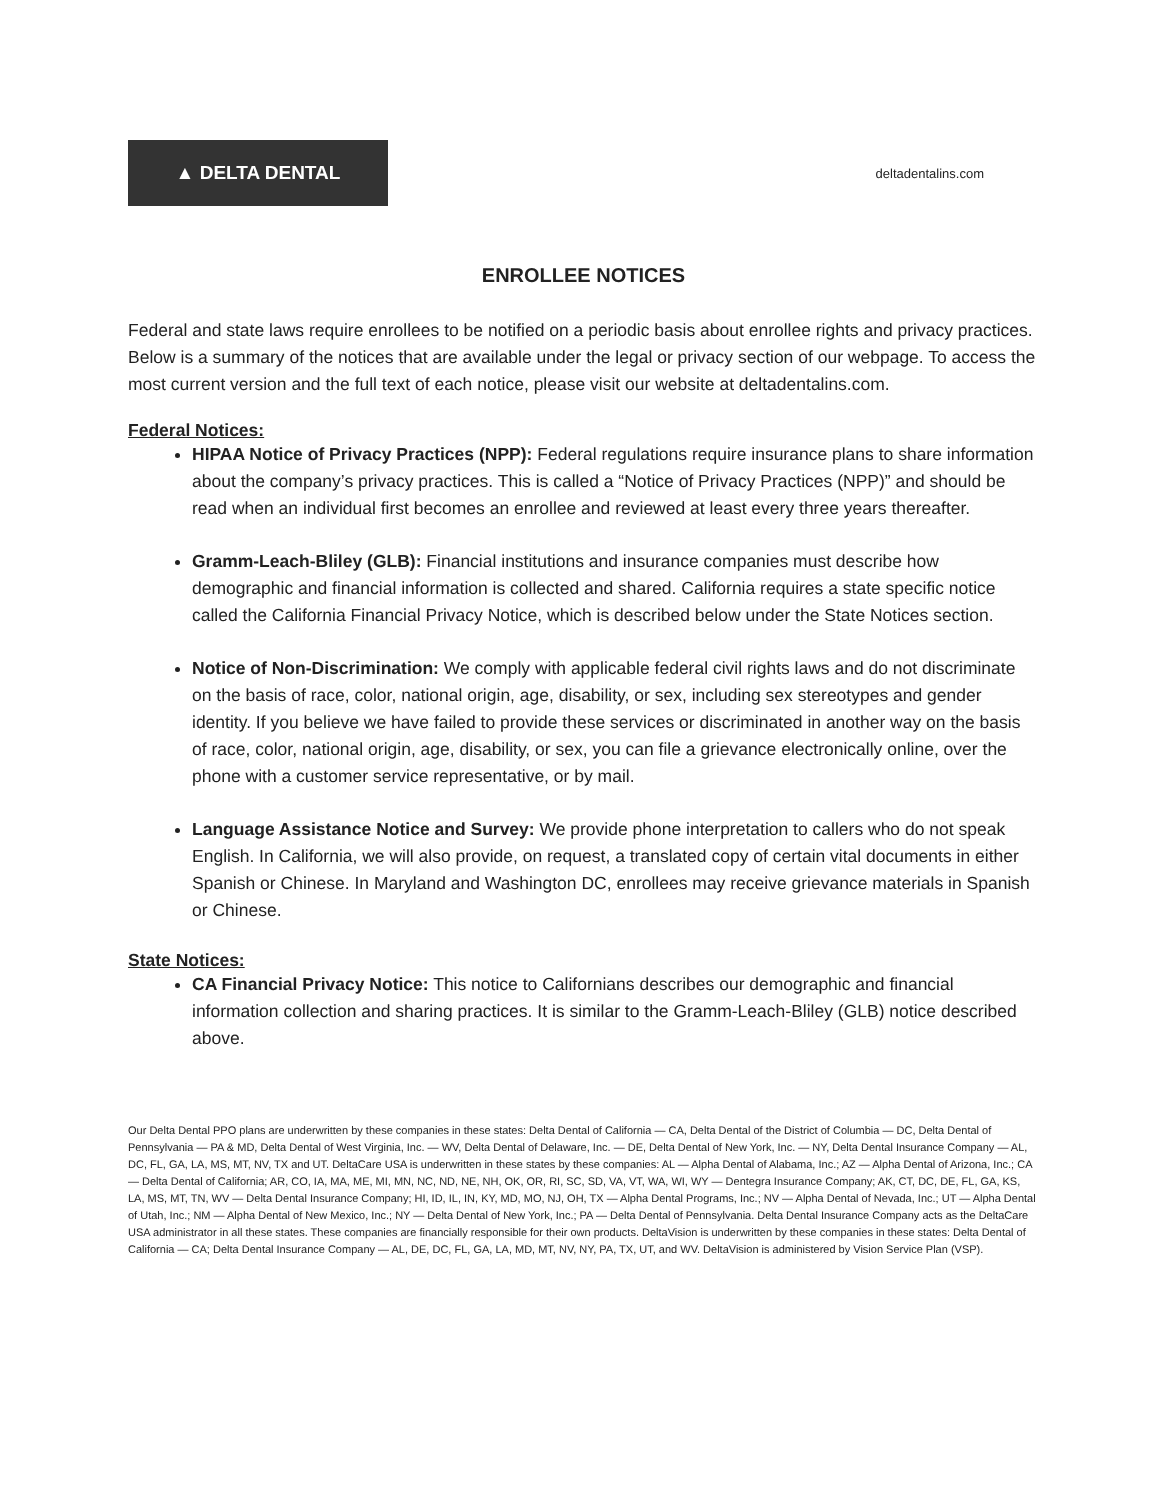▲ DELTA DENTAL
deltadentalins.com
ENROLLEE NOTICES
Federal and state laws require enrollees to be notified on a periodic basis about enrollee rights and privacy practices. Below is a summary of the notices that are available under the legal or privacy section of our webpage. To access the most current version and the full text of each notice, please visit our website at deltadentalins.com.
Federal Notices:
HIPAA Notice of Privacy Practices (NPP): Federal regulations require insurance plans to share information about the company’s privacy practices. This is called a “Notice of Privacy Practices (NPP)” and should be read when an individual first becomes an enrollee and reviewed at least every three years thereafter.
Gramm-Leach-Bliley (GLB): Financial institutions and insurance companies must describe how demographic and financial information is collected and shared. California requires a state specific notice called the California Financial Privacy Notice, which is described below under the State Notices section.
Notice of Non-Discrimination: We comply with applicable federal civil rights laws and do not discriminate on the basis of race, color, national origin, age, disability, or sex, including sex stereotypes and gender identity. If you believe we have failed to provide these services or discriminated in another way on the basis of race, color, national origin, age, disability, or sex, you can file a grievance electronically online, over the phone with a customer service representative, or by mail.
Language Assistance Notice and Survey: We provide phone interpretation to callers who do not speak English. In California, we will also provide, on request, a translated copy of certain vital documents in either Spanish or Chinese. In Maryland and Washington DC, enrollees may receive grievance materials in Spanish or Chinese.
State Notices:
CA Financial Privacy Notice: This notice to Californians describes our demographic and financial information collection and sharing practices. It is similar to the Gramm-Leach-Bliley (GLB) notice described above.
Our Delta Dental PPO plans are underwritten by these companies in these states: Delta Dental of California — CA, Delta Dental of the District of Columbia — DC, Delta Dental of Pennsylvania — PA & MD, Delta Dental of West Virginia, Inc. — WV, Delta Dental of Delaware, Inc. — DE, Delta Dental of New York, Inc. — NY, Delta Dental Insurance Company — AL, DC, FL, GA, LA, MS, MT, NV, TX and UT. DeltaCare USA is underwritten in these states by these companies: AL — Alpha Dental of Alabama, Inc.; AZ — Alpha Dental of Arizona, Inc.; CA — Delta Dental of California; AR, CO, IA, MA, ME, MI, MN, NC, ND, NE, NH, OK, OR, RI, SC, SD, VA, VT, WA, WI, WY — Dentegra Insurance Company; AK, CT, DC, DE, FL, GA, KS, LA, MS, MT, TN, WV — Delta Dental Insurance Company; HI, ID, IL, IN, KY, MD, MO, NJ, OH, TX — Alpha Dental Programs, Inc.; NV — Alpha Dental of Nevada, Inc.; UT — Alpha Dental of Utah, Inc.; NM — Alpha Dental of New Mexico, Inc.; NY — Delta Dental of New York, Inc.; PA — Delta Dental of Pennsylvania. Delta Dental Insurance Company acts as the DeltaCare USA administrator in all these states. These companies are financially responsible for their own products. DeltaVision is underwritten by these companies in these states: Delta Dental of California — CA; Delta Dental Insurance Company — AL, DE, DC, FL, GA, LA, MD, MT, NV, NY, PA, TX, UT, and WV. DeltaVision is administered by Vision Service Plan (VSP).